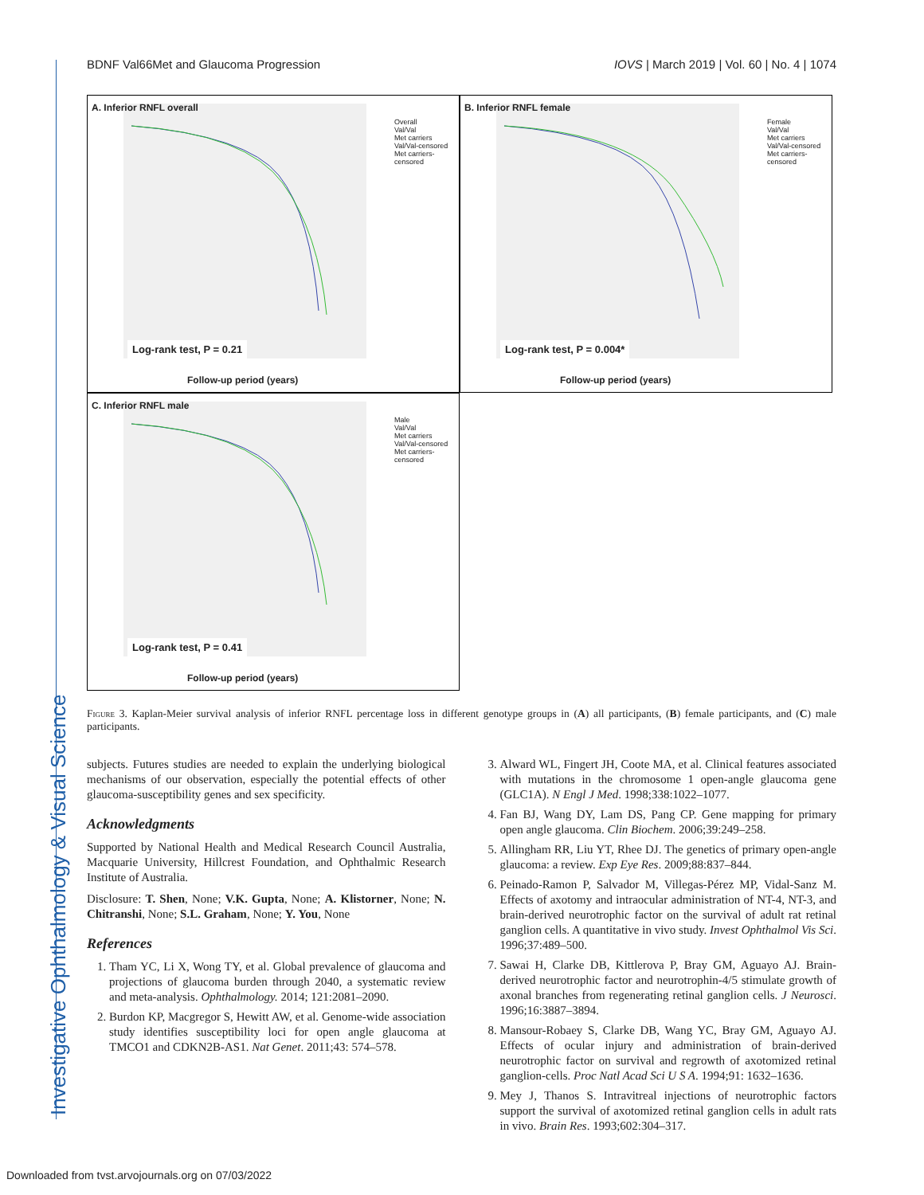Investigative Ophthalmology & Visual Science
BDNF Val66Met and Glaucoma Progression IOVS | March 2019 | Vol. 60 | No. 4 | 1074
A. Inferior RNFL overall
Overall
Val/Val
Met carriers
Val/Val-censored
Met carriers-censored
Log-rank test, P = 0.21
Follow-up period (years)
B. Inferior RNFL female
Female
Val/Val
Met carriers
Val/Val-censored
Met carriers-censored
Log-rank test, P = 0.004*
Follow-up period (years)
C. Inferior RNFL male
Male
Val/Val
Met carriers
Val/Val-censored
Met carriers-censored
Log-rank test, P = 0.41
Follow-up period (years)
Figure 3. Kaplan-Meier survival analysis of inferior RNFL percentage loss in different genotype groups in (A) all participants, (B) female participants, and (C) male participants.
subjects. Futures studies are needed to explain the underlying biological mechanisms of our observation, especially the potential effects of other glaucoma-susceptibility genes and sex specificity.
Acknowledgments
Supported by National Health and Medical Research Council Australia, Macquarie University, Hillcrest Foundation, and Ophthalmic Research Institute of Australia.
Disclosure: T. Shen, None; V.K. Gupta, None; A. Klistorner, None; N. Chitranshi, None; S.L. Graham, None; Y. You, None
References
1. Tham YC, Li X, Wong TY, et al. Global prevalence of glaucoma and projections of glaucoma burden through 2040, a systematic review and meta-analysis. Ophthalmology. 2014; 121:2081–2090.
2. Burdon KP, Macgregor S, Hewitt AW, et al. Genome-wide association study identifies susceptibility loci for open angle glaucoma at TMCO1 and CDKN2B-AS1. Nat Genet. 2011;43: 574–578.
3. Alward WL, Fingert JH, Coote MA, et al. Clinical features associated with mutations in the chromosome 1 open-angle glaucoma gene (GLC1A). N Engl J Med. 1998;338:1022–1077.
4. Fan BJ, Wang DY, Lam DS, Pang CP. Gene mapping for primary open angle glaucoma. Clin Biochem. 2006;39:249–258.
5. Allingham RR, Liu YT, Rhee DJ. The genetics of primary open-angle glaucoma: a review. Exp Eye Res. 2009;88:837–844.
6. Peinado-Ramon P, Salvador M, Villegas-Pérez MP, Vidal-Sanz M. Effects of axotomy and intraocular administration of NT-4, NT-3, and brain-derived neurotrophic factor on the survival of adult rat retinal ganglion cells. A quantitative in vivo study. Invest Ophthalmol Vis Sci. 1996;37:489–500.
7. Sawai H, Clarke DB, Kittlerova P, Bray GM, Aguayo AJ. Brain-derived neurotrophic factor and neurotrophin-4/5 stimulate growth of axonal branches from regenerating retinal ganglion cells. J Neurosci. 1996;16:3887–3894.
8. Mansour-Robaey S, Clarke DB, Wang YC, Bray GM, Aguayo AJ. Effects of ocular injury and administration of brain-derived neurotrophic factor on survival and regrowth of axotomized retinal ganglion-cells. Proc Natl Acad Sci U S A. 1994;91: 1632–1636.
9. Mey J, Thanos S. Intravitreal injections of neurotrophic factors support the survival of axotomized retinal ganglion cells in adult rats in vivo. Brain Res. 1993;602:304–317.
Downloaded from tvst.arvojournals.org on 07/03/2022